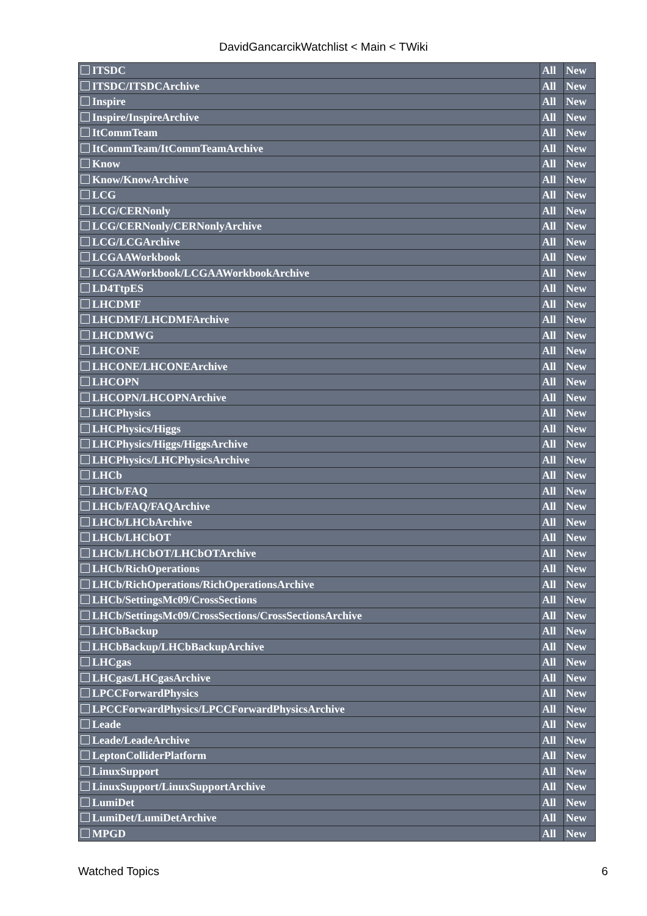DavidGancarcikWatchlist < Main < TWiki
| ITSDC | All | New |
| ITSDC/ITSDCArchive | All | New |
| Inspire | All | New |
| Inspire/InspireArchive | All | New |
| ItCommTeam | All | New |
| ItCommTeam/ItCommTeamArchive | All | New |
| Know | All | New |
| Know/KnowArchive | All | New |
| LCG | All | New |
| LCG/CERNonly | All | New |
| LCG/CERNonly/CERNonlyArchive | All | New |
| LCG/LCGArchive | All | New |
| LCGAAWorkbook | All | New |
| LCGAAWorkbook/LCGAAWorkbookArchive | All | New |
| LD4TtpES | All | New |
| LHCDMF | All | New |
| LHCDMF/LHCDMFArchive | All | New |
| LHCDMWG | All | New |
| LHCONE | All | New |
| LHCONE/LHCONEArchive | All | New |
| LHCOPN | All | New |
| LHCOPN/LHCOPNArchive | All | New |
| LHCPhysics | All | New |
| LHCPhysics/Higgs | All | New |
| LHCPhysics/Higgs/HiggsArchive | All | New |
| LHCPhysics/LHCPhysicsArchive | All | New |
| LHCb | All | New |
| LHCb/FAQ | All | New |
| LHCb/FAQ/FAQArchive | All | New |
| LHCb/LHCbArchive | All | New |
| LHCb/LHCbOT | All | New |
| LHCb/LHCbOT/LHCbOTArchive | All | New |
| LHCb/RichOperations | All | New |
| LHCb/RichOperations/RichOperationsArchive | All | New |
| LHCb/SettingsMc09/CrossSections | All | New |
| LHCb/SettingsMc09/CrossSections/CrossSectionsArchive | All | New |
| LHCbBackup | All | New |
| LHCbBackup/LHCbBackupArchive | All | New |
| LHCgas | All | New |
| LHCgas/LHCgasArchive | All | New |
| LPCCForwardPhysics | All | New |
| LPCCForwardPhysics/LPCCForwardPhysicsArchive | All | New |
| Leade | All | New |
| Leade/LeadeArchive | All | New |
| LeptonColliderPlatform | All | New |
| LinuxSupport | All | New |
| LinuxSupport/LinuxSupportArchive | All | New |
| LumiDet | All | New |
| LumiDet/LumiDetArchive | All | New |
| MPGD | All | New |
Watched Topics 6